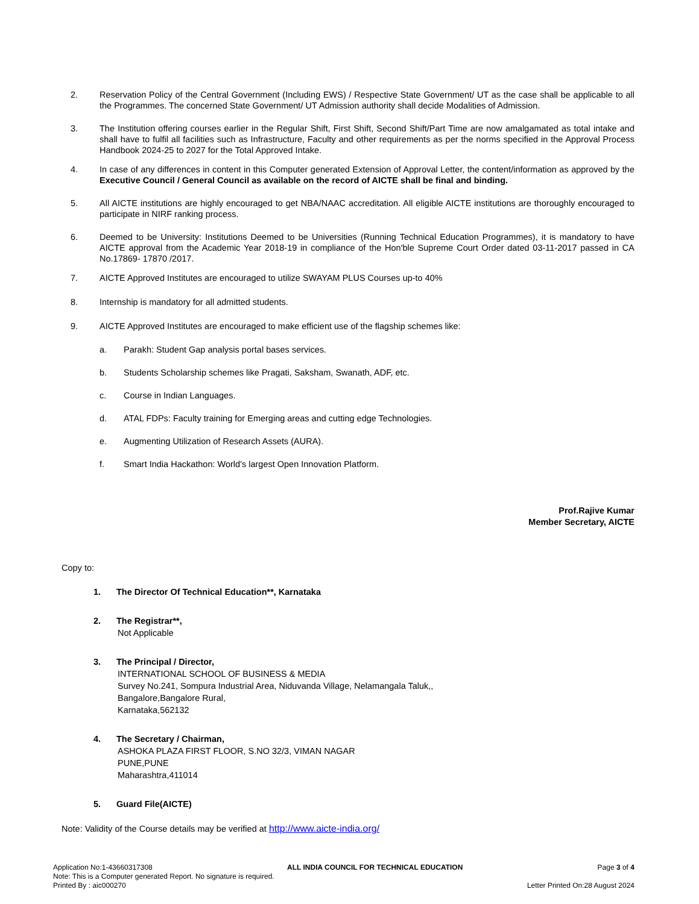2. Reservation Policy of the Central Government (Including EWS) / Respective State Government/ UT as the case shall be applicable to all the Programmes. The concerned State Government/ UT Admission authority shall decide Modalities of Admission.
3. The Institution offering courses earlier in the Regular Shift, First Shift, Second Shift/Part Time are now amalgamated as total intake and shall have to fulfil all facilities such as Infrastructure, Faculty and other requirements as per the norms specified in the Approval Process Handbook 2024-25 to 2027 for the Total Approved Intake.
4. In case of any differences in content in this Computer generated Extension of Approval Letter, the content/information as approved by the Executive Council / General Council as available on the record of AICTE shall be final and binding.
5. All AICTE institutions are highly encouraged to get NBA/NAAC accreditation. All eligible AICTE institutions are thoroughly encouraged to participate in NIRF ranking process.
6. Deemed to be University: Institutions Deemed to be Universities (Running Technical Education Programmes), it is mandatory to have AICTE approval from the Academic Year 2018-19 in compliance of the Hon'ble Supreme Court Order dated 03-11-2017 passed in CA No.17869- 17870 /2017.
7. AICTE Approved Institutes are encouraged to utilize SWAYAM PLUS Courses up-to 40%
8. Internship is mandatory for all admitted students.
9. AICTE Approved Institutes are encouraged to make efficient use of the flagship schemes like:
a. Parakh: Student Gap analysis portal bases services.
b. Students Scholarship schemes like Pragati, Saksham, Swanath, ADF, etc.
c. Course in Indian Languages.
d. ATAL FDPs: Faculty training for Emerging areas and cutting edge Technologies.
e. Augmenting Utilization of Research Assets (AURA).
f. Smart India Hackathon: World's largest Open Innovation Platform.
Prof.Rajive Kumar
Member Secretary, AICTE
Copy to:
1. The Director Of Technical Education**, Karnataka
2. The Registrar**,
Not Applicable
3. The Principal / Director,
INTERNATIONAL SCHOOL OF BUSINESS & MEDIA
Survey No.241, Sompura Industrial Area, Niduvanda Village, Nelamangala Taluk,,
Bangalore,Bangalore Rural,
Karnataka,562132
4. The Secretary / Chairman,
ASHOKA PLAZA FIRST FLOOR, S.NO 32/3, VIMAN NAGAR
PUNE,PUNE
Maharashtra,411014
5. Guard File(AICTE)
Note: Validity of the Course details may be verified at http://www.aicte-india.org/
Application No:1-43660317308 ALL INDIA COUNCIL FOR TECHNICAL EDUCATION Page 3 of 4
Note: This is a Computer generated Report. No signature is required.
Printed By : aic000270 Letter Printed On:28 August 2024